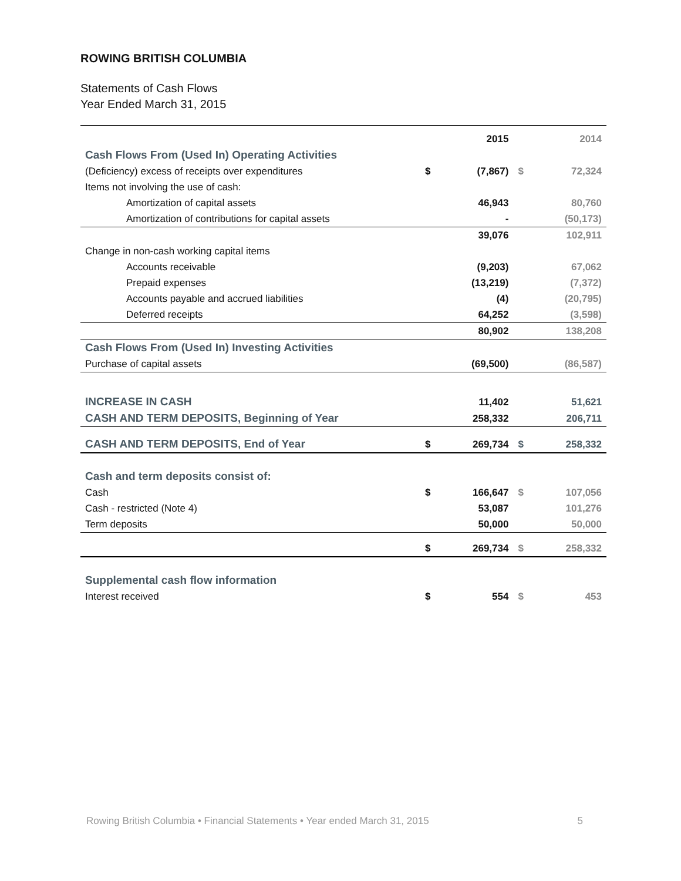ROWING BRITISH COLUMBIA
Statements of Cash Flows
Year Ended March 31, 2015
| | | 2015 | | 2014 |
| Cash Flows From (Used In) Operating Activities | | | | |
| (Deficiency) excess of receipts over expenditures | $ | (7,867) | $ | 72,324 |
| Items not involving the use of cash: | | | | |
| Amortization of capital assets | | 46,943 | | 80,760 |
| Amortization of contributions for capital assets | | - | | (50,173) |
| | | 39,076 | | 102,911 |
| Change in non-cash working capital items | | | | |
| Accounts receivable | | (9,203) | | 67,062 |
| Prepaid expenses | | (13,219) | | (7,372) |
| Accounts payable and accrued liabilities | | (4) | | (20,795) |
| Deferred receipts | | 64,252 | | (3,598) |
| | | 80,902 | | 138,208 |
| Cash Flows From (Used In) Investing Activities | | | | |
| Purchase of capital assets | | (69,500) | | (86,587) |
| INCREASE IN CASH | | 11,402 | | 51,621 |
| CASH AND TERM DEPOSITS, Beginning of Year | | 258,332 | | 206,711 |
| CASH AND TERM DEPOSITS, End of Year | $ | 269,734 | $ | 258,332 |
| Cash and term deposits consist of: | | | | |
| Cash | $ | 166,647 | $ | 107,056 |
| Cash - restricted (Note 4) | | 53,087 | | 101,276 |
| Term deposits | | 50,000 | | 50,000 |
| | $ | 269,734 | $ | 258,332 |
| Supplemental cash flow information | | | | |
| Interest received | $ | 554 | $ | 453 |
Rowing British Columbia • Financial Statements • Year ended March 31, 2015 5